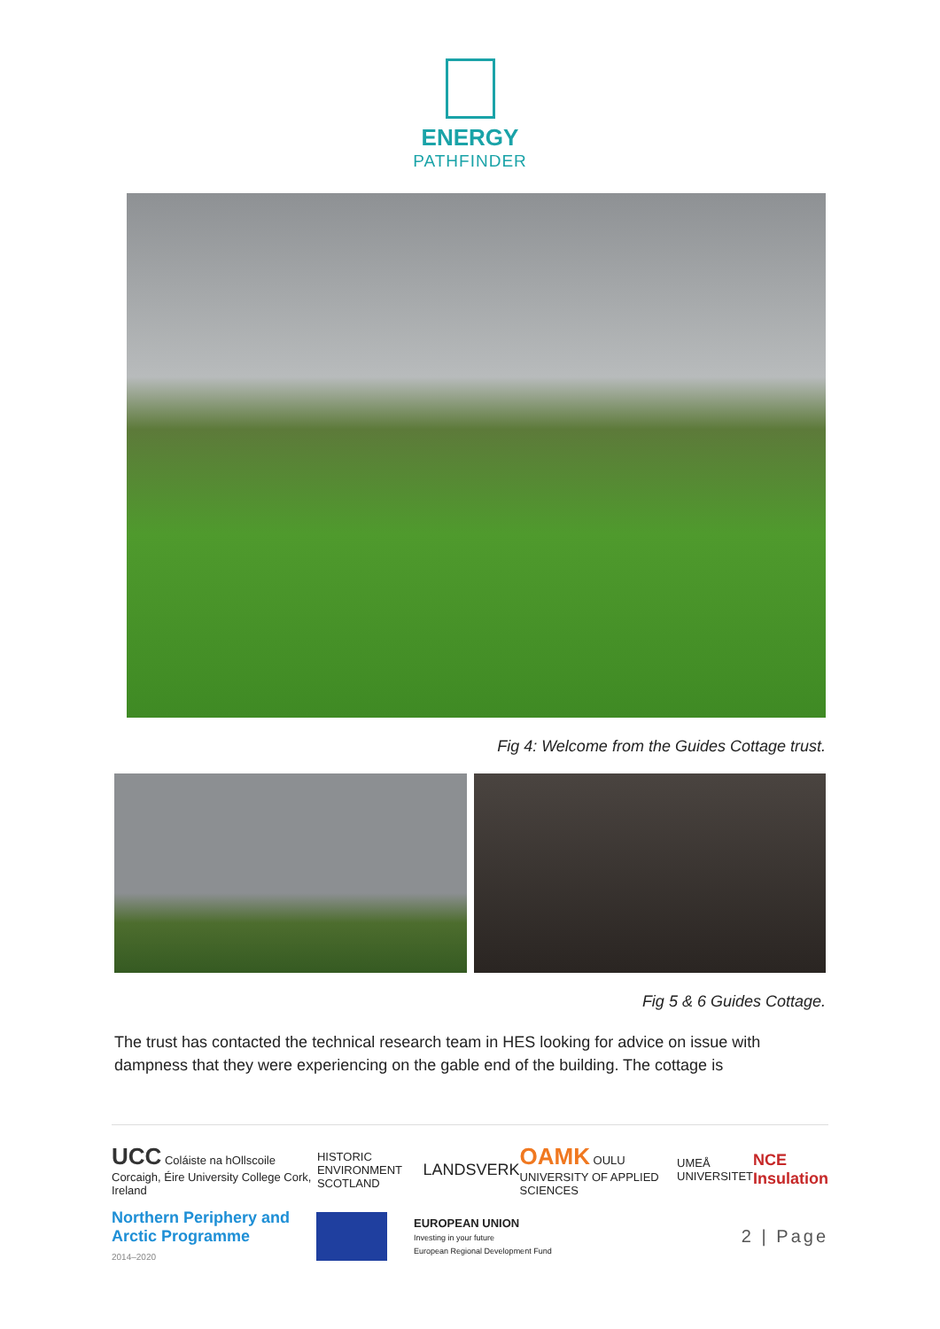ENERGY
PATHFINDER
Fig 4: Welcome from the Guides Cottage trust.
Fig 5 & 6 Guides Cottage.
The trust has contacted the technical research team in HES looking for advice on issue with dampness that they were experiencing on the gable end of the building. The cottage is
UCC Coláiste na hOllscoile Corcaigh, Éire University College Cork, Ireland HISTORIC ENVIRONMENT SCOTLAND LANDSVERK OAMK OULU UNIVERSITY OF APPLIED SCIENCES UMEÅ UNIVERSITET NCE Insulation
Northern Periphery and
Arctic Programme
2014–2020 EUROPEAN UNION
Investing in your future
European Regional Development Fund 2 | Page